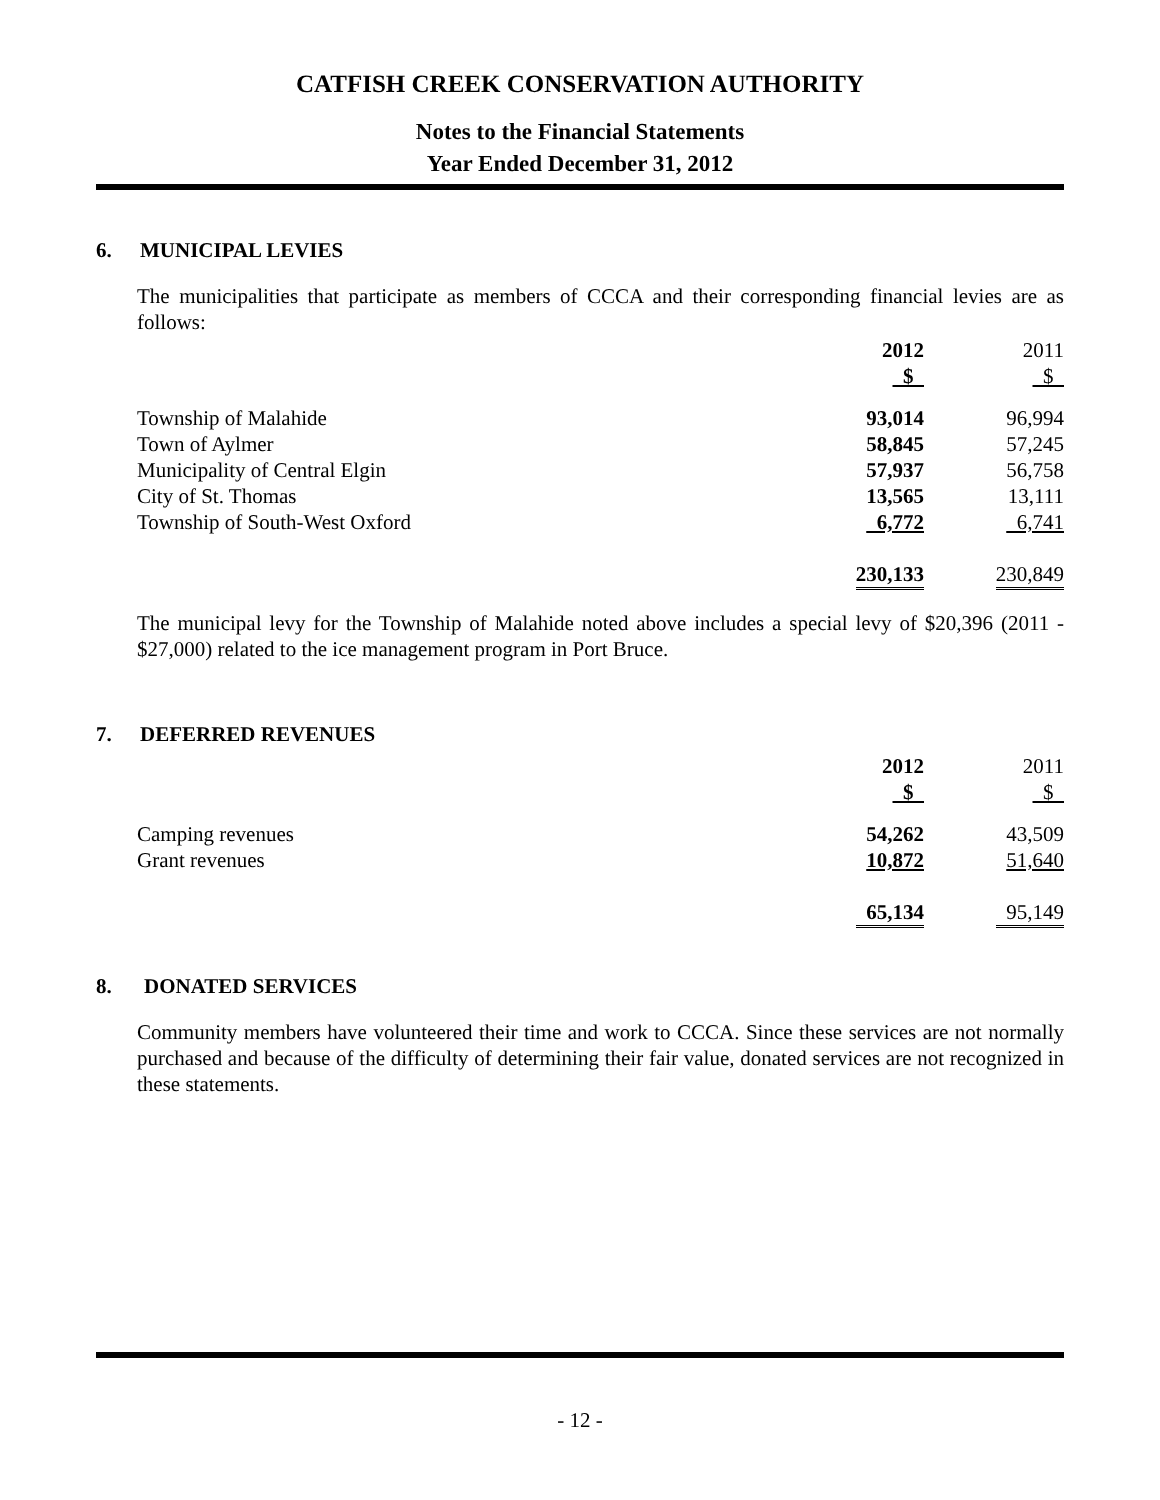CATFISH CREEK CONSERVATION AUTHORITY
Notes to the Financial Statements
Year Ended December 31, 2012
6. MUNICIPAL LEVIES
The municipalities that participate as members of CCCA and their corresponding financial levies are as follows:
| | 2012 | 2011 |
| | $ | $ |
| Township of Malahide | 93,014 | 96,994 |
| Town of Aylmer | 58,845 | 57,245 |
| Municipality of Central Elgin | 57,937 | 56,758 |
| City of St. Thomas | 13,565 | 13,111 |
| Township of South-West Oxford | 6,772 | 6,741 |
| | 230,133 | 230,849 |
The municipal levy for the Township of Malahide noted above includes a special levy of $20,396 (2011 - $27,000) related to the ice management program in Port Bruce.
7. DEFERRED REVENUES
| | 2012 | 2011 |
| | $ | $ |
| Camping revenues | 54,262 | 43,509 |
| Grant revenues | 10,872 | 51,640 |
| | 65,134 | 95,149 |
8. DONATED SERVICES
Community members have volunteered their time and work to CCCA. Since these services are not normally purchased and because of the difficulty of determining their fair value, donated services are not recognized in these statements.
- 12 -